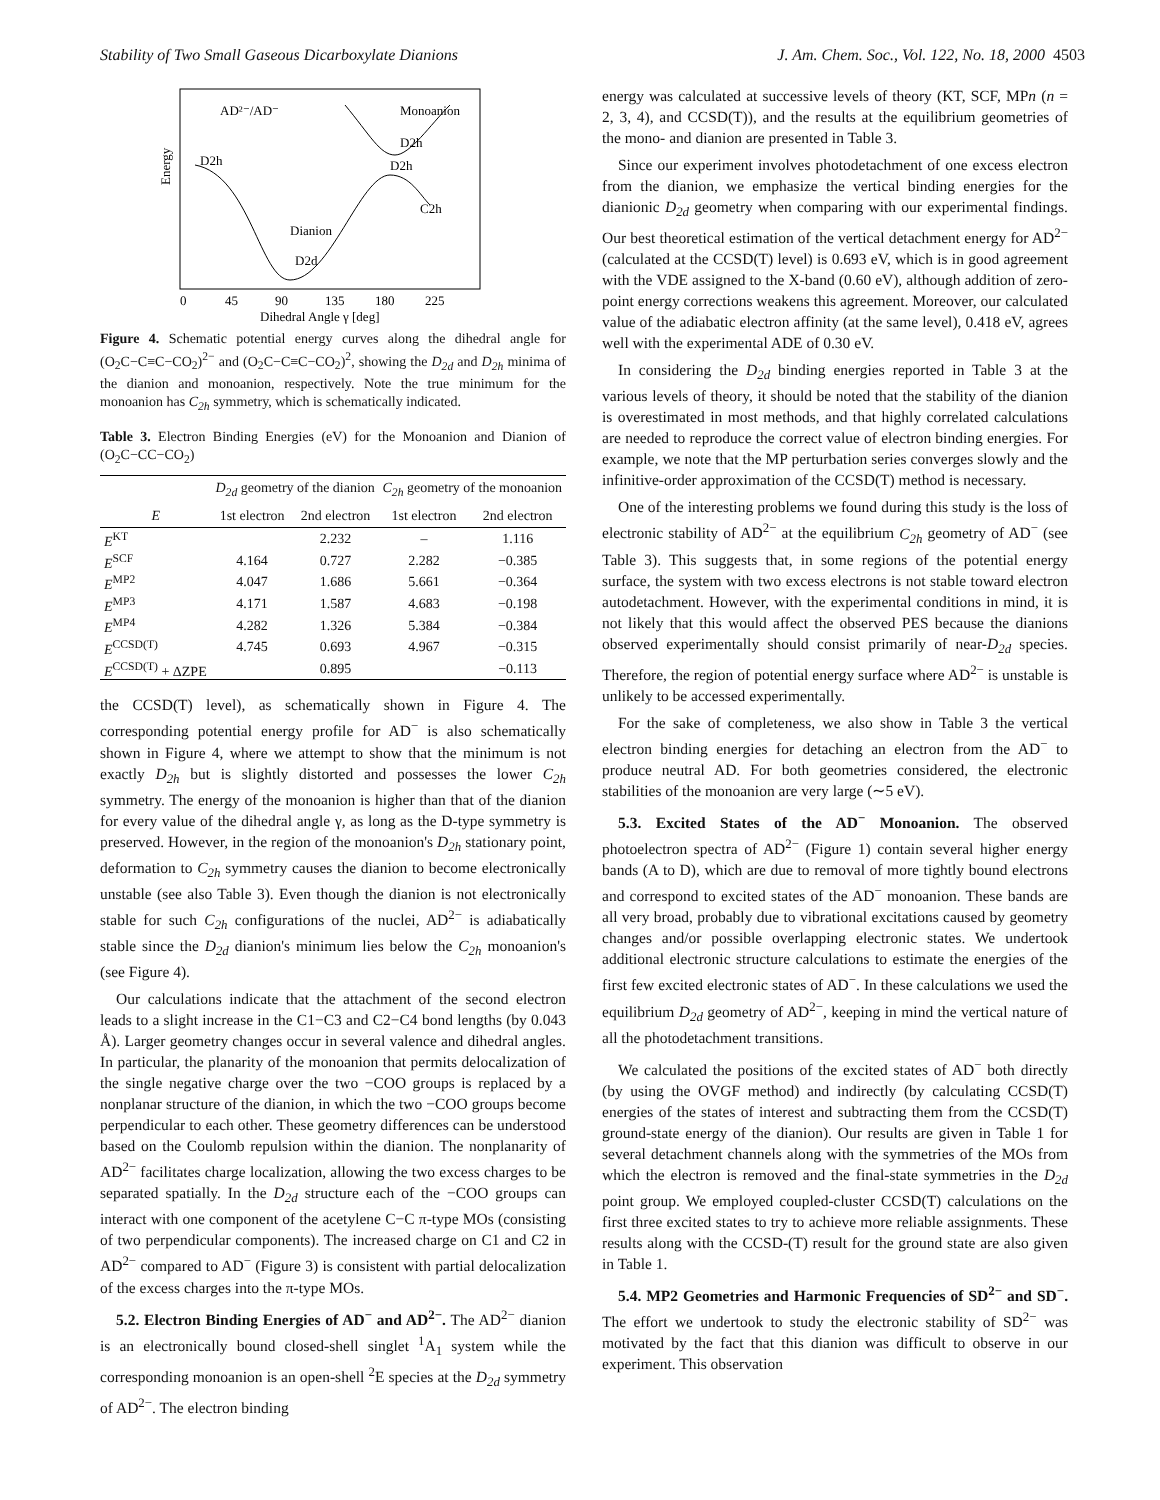Stability of Two Small Gaseous Dicarboxylate Dianions J. Am. Chem. Soc., Vol. 122, No. 18, 2000 4503
AD²⁻/AD⁻
Monoanion
D2h
D2h
D2h
C2h
Dianion
D2d
Energy
0
45
90
135
180
225
Dihedral Angle γ [deg]
Figure 4. Schematic potential energy curves along the dihedral angle for (O<sub>2</sub>C−C≡C−CO<sub>2</sub>)<sup>2−</sup> and (O<sub>2</sub>C−C≡C−CO<sub>2</sub>)<sup>2</sup>, showing the D<sub>2d</sub> and D<sub>2h</sub> minima of the dianion and monoanion, respectively. Note the true minimum for the monoanion has C<sub>2h</sub> symmetry, which is schematically indicated.
Table 3. Electron Binding Energies (eV) for the Monoanion and Dianion of (O<sub>2</sub>C−CC−CO<sub>2</sub>)
| | D<sub>2d</sub> geometry of the dianion | | C<sub>2h</sub> geometry of the monoanion | |
| --- | --- | --- | --- | --- |
| E | 1st electron | 2nd electron | 1st electron | 2nd electron |
| E<sup>KT</sup> | | 2.232 | – | 1.116 |
| E<sup>SCF</sup> | 4.164 | 0.727 | 2.282 | −0.385 |
| E<sup>MP2</sup> | 4.047 | 1.686 | 5.661 | −0.364 |
| E<sup>MP3</sup> | 4.171 | 1.587 | 4.683 | −0.198 |
| E<sup>MP4</sup> | 4.282 | 1.326 | 5.384 | −0.384 |
| E<sup>CCSD(T)</sup> | 4.745 | 0.693 | 4.967 | −0.315 |
| E<sup>CCSD(T)</sup> + ΔZPE | | 0.895 | | −0.113 |
the CCSD(T) level), as schematically shown in Figure 4. The corresponding potential energy profile for AD<sup>−</sup> is also schematically shown in Figure 4, where we attempt to show that the minimum is not exactly D<sub>2h</sub> but is slightly distorted and possesses the lower C<sub>2h</sub> symmetry. The energy of the monoanion is higher than that of the dianion for every value of the dihedral angle γ, as long as the D-type symmetry is preserved. However, in the region of the monoanion's D<sub>2h</sub> stationary point, deformation to C<sub>2h</sub> symmetry causes the dianion to become electronically unstable (see also Table 3). Even though the dianion is not electronically stable for such C<sub>2h</sub> configurations of the nuclei, AD<sup>2−</sup> is adiabatically stable since the D<sub>2d</sub> dianion's minimum lies below the C<sub>2h</sub> monoanion's (see Figure 4).
Our calculations indicate that the attachment of the second electron leads to a slight increase in the C1−C3 and C2−C4 bond lengths (by 0.043 Å). Larger geometry changes occur in several valence and dihedral angles. In particular, the planarity of the monoanion that permits delocalization of the single negative charge over the two −COO groups is replaced by a nonplanar structure of the dianion, in which the two −COO groups become perpendicular to each other. These geometry differences can be understood based on the Coulomb repulsion within the dianion. The nonplanarity of AD<sup>2−</sup> facilitates charge localization, allowing the two excess charges to be separated spatially. In the D<sub>2d</sub> structure each of the −COO groups can interact with one component of the acetylene C−C π-type MOs (consisting of two perpendicular components). The increased charge on C1 and C2 in AD<sup>2−</sup> compared to AD<sup>−</sup> (Figure 3) is consistent with partial delocalization of the excess charges into the π-type MOs.
5.2. Electron Binding Energies of AD<sup>−</sup> and AD<sup>2−</sup>. The AD<sup>2−</sup> dianion is an electronically bound closed-shell singlet <sup>1</sup>A<sub>1</sub> system while the corresponding monoanion is an open-shell <sup>2</sup>E species at the D<sub>2d</sub> symmetry of AD<sup>2−</sup>. The electron binding
energy was calculated at successive levels of theory (KT, SCF, MPn (n = 2, 3, 4), and CCSD(T)), and the results at the equilibrium geometries of the mono- and dianion are presented in Table 3.
Since our experiment involves photodetachment of one excess electron from the dianion, we emphasize the vertical binding energies for the dianionic D<sub>2d</sub> geometry when comparing with our experimental findings. Our best theoretical estimation of the vertical detachment energy for AD<sup>2−</sup> (calculated at the CCSD(T) level) is 0.693 eV, which is in good agreement with the VDE assigned to the X-band (0.60 eV), although addition of zero-point energy corrections weakens this agreement. Moreover, our calculated value of the adiabatic electron affinity (at the same level), 0.418 eV, agrees well with the experimental ADE of 0.30 eV.
In considering the D<sub>2d</sub> binding energies reported in Table 3 at the various levels of theory, it should be noted that the stability of the dianion is overestimated in most methods, and that highly correlated calculations are needed to reproduce the correct value of electron binding energies. For example, we note that the MP perturbation series converges slowly and the infinitive-order approximation of the CCSD(T) method is necessary.
One of the interesting problems we found during this study is the loss of electronic stability of AD<sup>2−</sup> at the equilibrium C<sub>2h</sub> geometry of AD<sup>−</sup> (see Table 3). This suggests that, in some regions of the potential energy surface, the system with two excess electrons is not stable toward electron autodetachment. However, with the experimental conditions in mind, it is not likely that this would affect the observed PES because the dianions observed experimentally should consist primarily of near-D<sub>2d</sub> species. Therefore, the region of potential energy surface where AD<sup>2−</sup> is unstable is unlikely to be accessed experimentally.
For the sake of completeness, we also show in Table 3 the vertical electron binding energies for detaching an electron from the AD<sup>−</sup> to produce neutral AD. For both geometries considered, the electronic stabilities of the monoanion are very large (∼5 eV).
5.3. Excited States of the AD<sup>−</sup> Monoanion. The observed photoelectron spectra of AD<sup>2−</sup> (Figure 1) contain several higher energy bands (A to D), which are due to removal of more tightly bound electrons and correspond to excited states of the AD<sup>−</sup> monoanion. These bands are all very broad, probably due to vibrational excitations caused by geometry changes and/or possible overlapping electronic states. We undertook additional electronic structure calculations to estimate the energies of the first few excited electronic states of AD<sup>−</sup>. In these calculations we used the equilibrium D<sub>2d</sub> geometry of AD<sup>2−</sup>, keeping in mind the vertical nature of all the photodetachment transitions.
We calculated the positions of the excited states of AD<sup>−</sup> both directly (by using the OVGF method) and indirectly (by calculating CCSD(T) energies of the states of interest and subtracting them from the CCSD(T) ground-state energy of the dianion). Our results are given in Table 1 for several detachment channels along with the symmetries of the MOs from which the electron is removed and the final-state symmetries in the D<sub>2d</sub> point group. We employed coupled-cluster CCSD(T) calculations on the first three excited states to try to achieve more reliable assignments. These results along with the CCSD-(T) result for the ground state are also given in Table 1.
5.4. MP2 Geometries and Harmonic Frequencies of SD<sup>2−</sup> and SD<sup>−</sup>. The effort we undertook to study the electronic stability of SD<sup>2−</sup> was motivated by the fact that this dianion was difficult to observe in our experiment. This observation